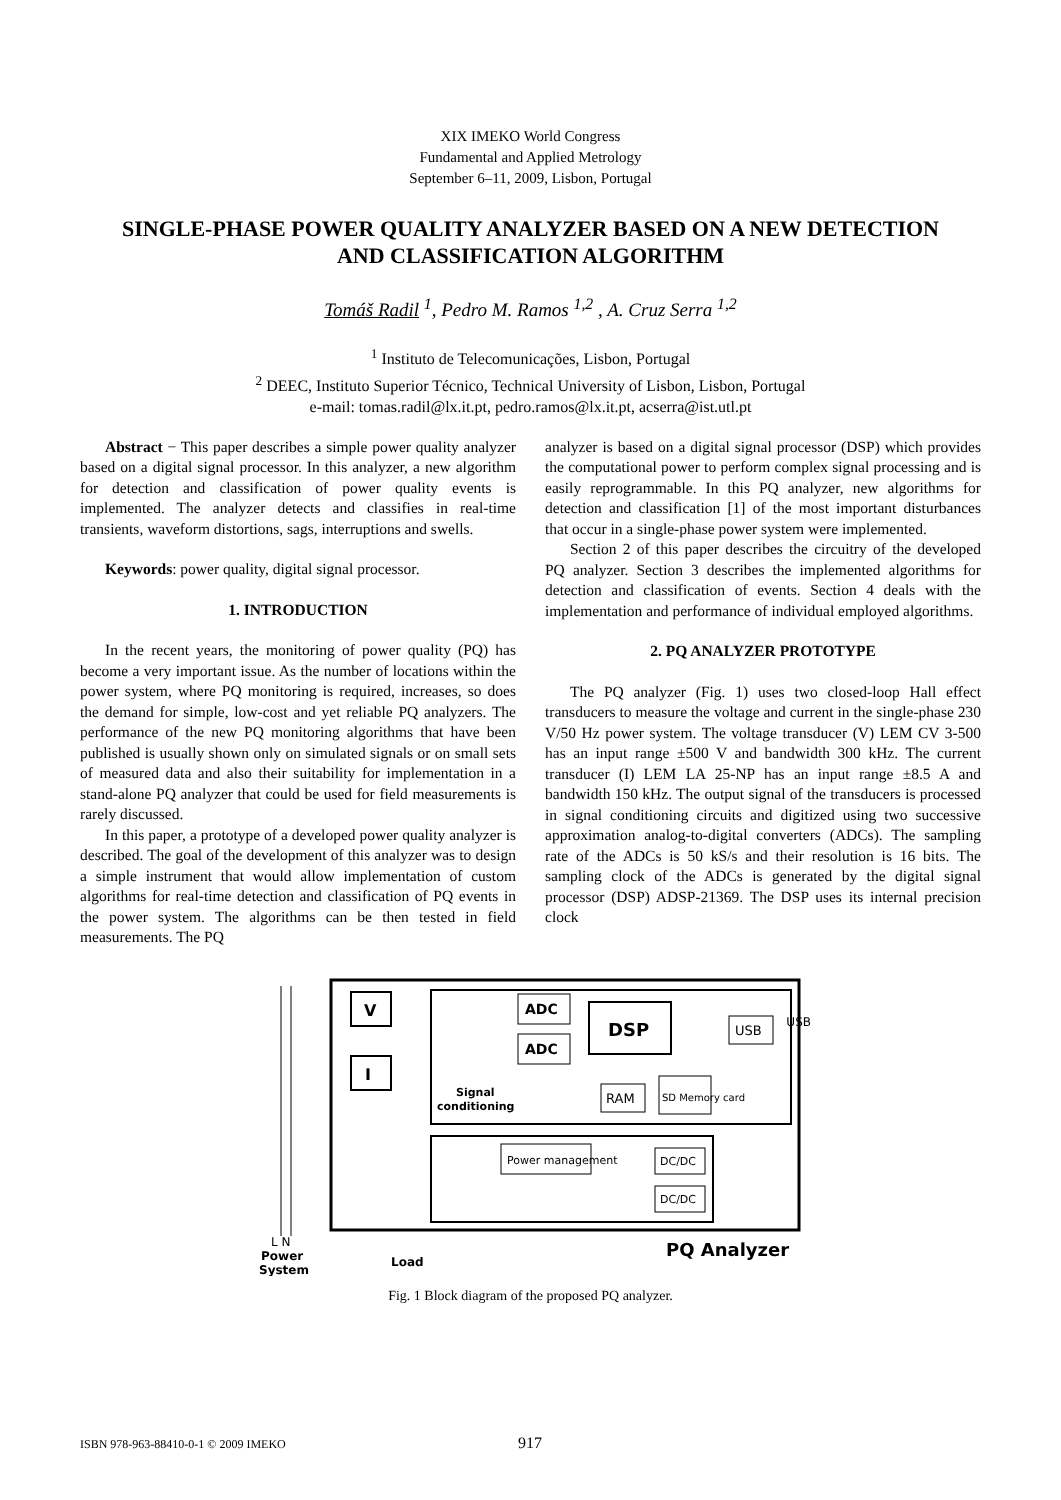XIX IMEKO World Congress
Fundamental and Applied Metrology
September 6–11, 2009, Lisbon, Portugal
SINGLE-PHASE POWER QUALITY ANALYZER BASED ON A NEW DETECTION AND CLASSIFICATION ALGORITHM
Tomáš Radil <sup>1</sup>, Pedro M. Ramos <sup>1,2</sup> , A. Cruz Serra <sup>1,2</sup>
<sup>1</sup> Instituto de Telecomunicações, Lisbon, Portugal
<sup>2</sup> DEEC, Instituto Superior Técnico, Technical University of Lisbon, Lisbon, Portugal
e-mail: tomas.radil@lx.it.pt, pedro.ramos@lx.it.pt, acserra@ist.utl.pt
Abstract − This paper describes a simple power quality analyzer based on a digital signal processor. In this analyzer, a new algorithm for detection and classification of power quality events is implemented. The analyzer detects and classifies in real-time transients, waveform distortions, sags, interruptions and swells.
Keywords: power quality, digital signal processor.
1. INTRODUCTION
In the recent years, the monitoring of power quality (PQ) has become a very important issue. As the number of locations within the power system, where PQ monitoring is required, increases, so does the demand for simple, low-cost and yet reliable PQ analyzers. The performance of the new PQ monitoring algorithms that have been published is usually shown only on simulated signals or on small sets of measured data and also their suitability for implementation in a stand-alone PQ analyzer that could be used for field measurements is rarely discussed.
In this paper, a prototype of a developed power quality analyzer is described. The goal of the development of this analyzer was to design a simple instrument that would allow implementation of custom algorithms for real-time detection and classification of PQ events in the power system. The algorithms can be then tested in field measurements. The PQ
analyzer is based on a digital signal processor (DSP) which provides the computational power to perform complex signal processing and is easily reprogrammable. In this PQ analyzer, new algorithms for detection and classification [1] of the most important disturbances that occur in a single-phase power system were implemented.
Section 2 of this paper describes the circuitry of the developed PQ analyzer. Section 3 describes the implemented algorithms for detection and classification of events. Section 4 deals with the implementation and performance of individual employed algorithms.
2. PQ ANALYZER PROTOTYPE
The PQ analyzer (Fig. 1) uses two closed-loop Hall effect transducers to measure the voltage and current in the single-phase 230 V/50 Hz power system. The voltage transducer (V) LEM CV 3-500 has an input range ±500 V and bandwidth 300 kHz. The current transducer (I) LEM LA 25-NP has an input range ±8.5 A and bandwidth 150 kHz. The output signal of the transducers is processed in signal conditioning circuits and digitized using two successive approximation analog-to-digital converters (ADCs). The sampling rate of the ADCs is 50 kS/s and their resolution is 16 bits. The sampling clock of the ADCs is generated by the digital signal processor (DSP) ADSP-21369. The DSP uses its internal precision clock
V
I
ADC
ADC
DSP
USB
RAM
SD Memory card
Signal
conditioning
Power management
DC/DC
DC/DC
USB
L N
Power
System
Load
PQ Analyzer
Fig. 1 Block diagram of the proposed PQ analyzer.
ISBN 978-963-88410-0-1 © 2009 IMEKO 917